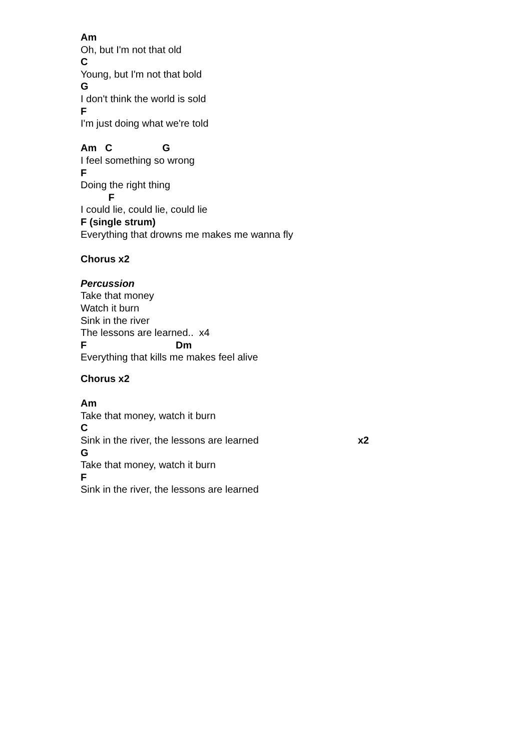Am
Oh, but I'm not that old
C
Young, but I'm not that bold
G
I don't think the world is sold
F
I'm just doing what we're told
Am C G
I feel something so wrong
F
Doing the right thing
F
I could lie, could lie, could lie
F (single strum)
Everything that drowns me makes me wanna fly
Chorus x2
Percussion
Take that money
Watch it burn
Sink in the river
The lessons are learned.. x4
F Dm
Everything that kills me makes feel alive
Chorus x2
Am
Take that money, watch it burn
C
Sink in the river, the lessons are learned x2
G
Take that money, watch it burn
F
Sink in the river, the lessons are learned